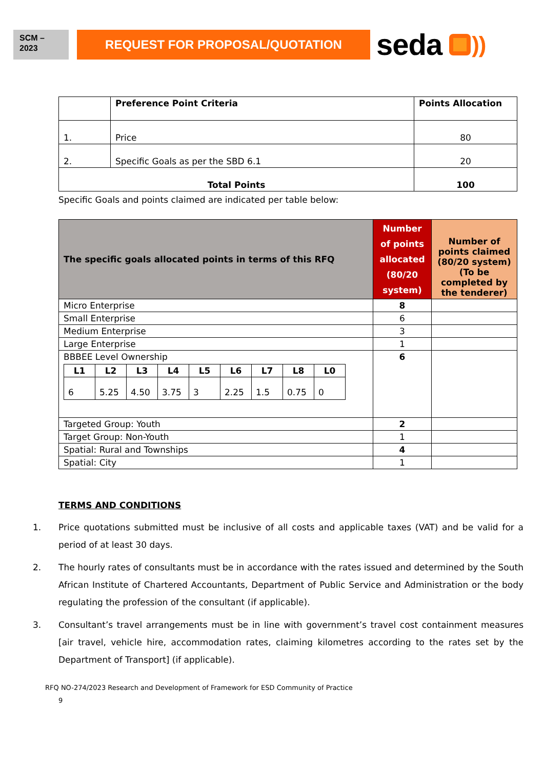SCM –
2023
REQUEST FOR PROPOSAL/QUOTATION
seda ))
| | Preference Point Criteria | Points Allocation |
| --- | --- | --- |
| 1. | Price | 80 |
| 2. | Specific Goals as per the SBD 6.1 | 20 |
| Total Points | | 100 |
Specific Goals and points claimed are indicated per table below:
| The specific goals allocated points in terms of this RFQ | Number of points allocated (80/20 system) | Number of points claimed (80/20 system) (To be completed by the tenderer) |
| --- | --- | --- |
| Micro Enterprise | 8 | |
| Small Enterprise | 6 | |
| Medium Enterprise | 3 | |
| Large Enterprise | 1 | |
| BBBEE Level Ownership / L1 / L2 / L3 / L4 / L5 / L6 / L7 / L8 / L0 / / --- / --- / --- / --- / --- / --- / --- / --- / --- / / 6 / 5.25 / 4.50 / 3.75 / 3 / 2.25 / 1.5 / 0.75 / 0 / | 6 | |
| Targeted Group: Youth | 2 | |
| Target Group: Non-Youth | 1 | |
| Spatial: Rural and Townships | 4 | |
| Spatial: City | 1 | |
TERMS AND CONDITIONS
1. Price quotations submitted must be inclusive of all costs and applicable taxes (VAT) and be valid for a period of at least 30 days.
2. The hourly rates of consultants must be in accordance with the rates issued and determined by the South African Institute of Chartered Accountants, Department of Public Service and Administration or the body regulating the profession of the consultant (if applicable).
3. Consultant’s travel arrangements must be in line with government’s travel cost containment measures [air travel, vehicle hire, accommodation rates, claiming kilometres according to the rates set by the Department of Transport] (if applicable).
RFQ NO-274/2023 Research and Development of Framework for ESD Community of Practice
9